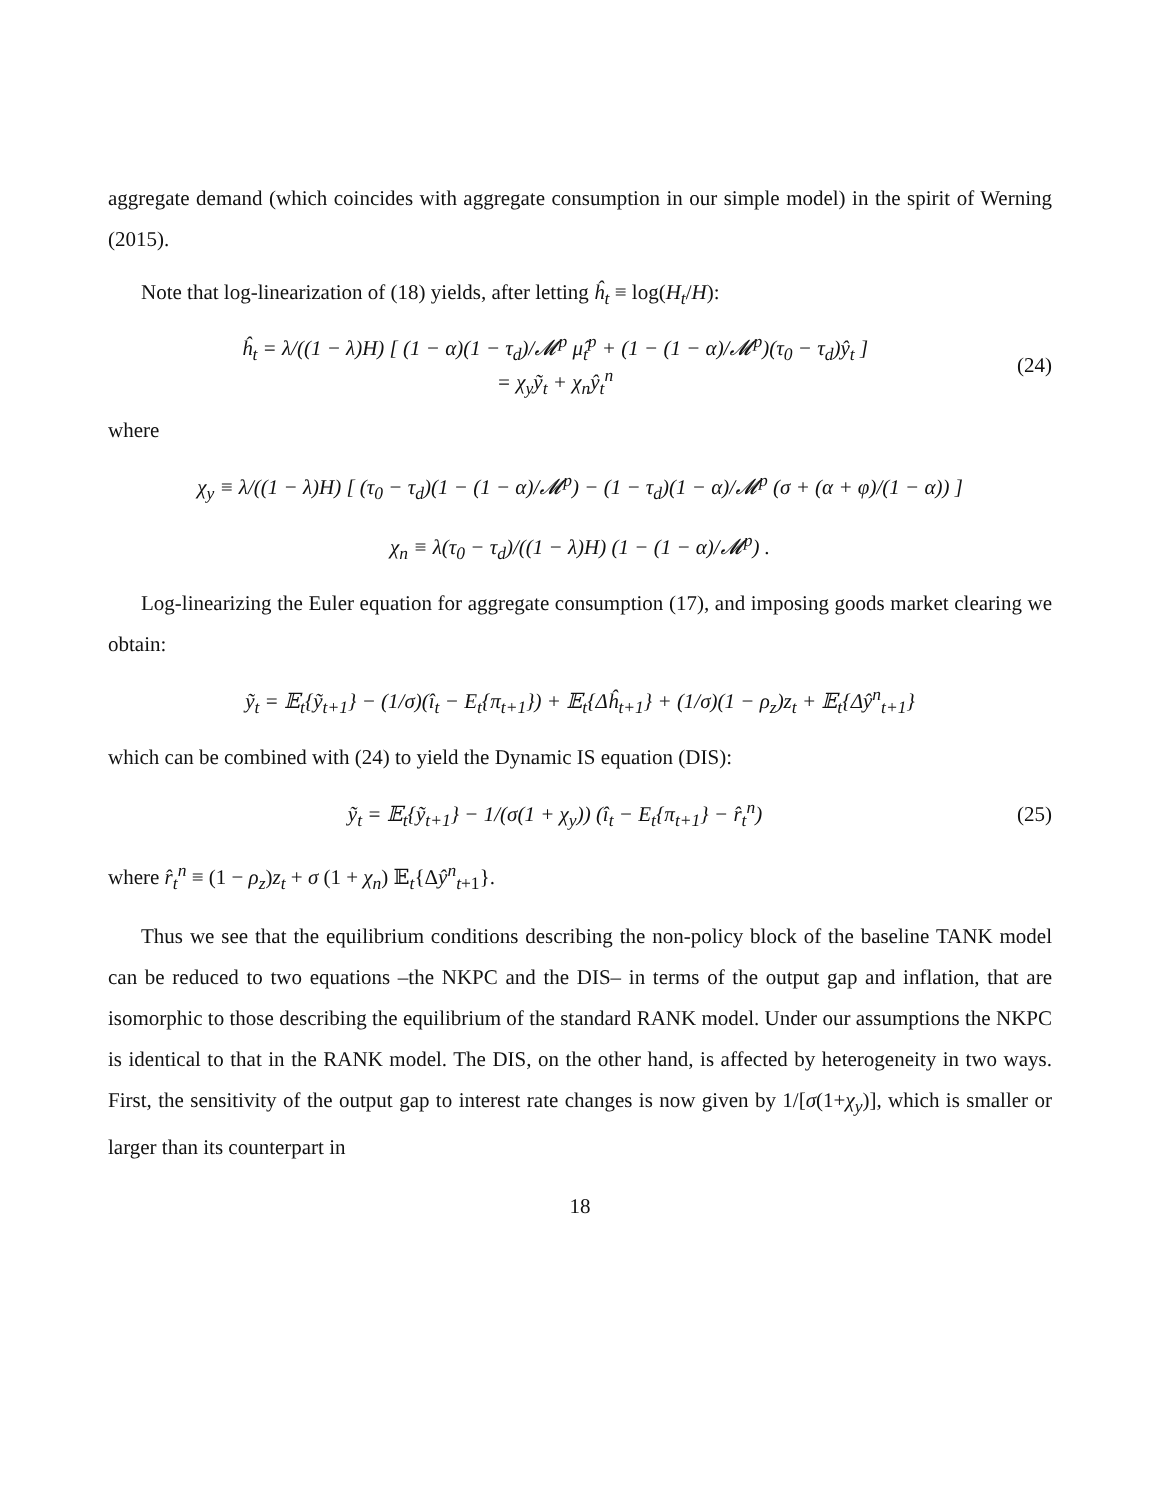aggregate demand (which coincides with aggregate consumption in our simple model) in the spirit of Werning (2015).
Note that log-linearization of (18) yields, after letting ĥ<sub>t</sub> ≡ log(H<sub>t</sub>/H):
ĥ<sub>t</sub> = λ/((1 − λ)H) [ (1 − α)(1 − τ<sub>d</sub>)/𝓜<sup>p</sup> μ̂<sub>t</sub><sup>p</sup> + (1 − (1 − α)/𝓜<sup>p</sup>)(τ<sub>0</sub> − τ<sub>d</sub>)ŷ<sub>t</sub> ]
= χ<sub>y</sub>ỹ<sub>t</sub> + χ<sub>n</sub>ŷ<sub>t</sub><sup>n</sup>
(24)
where
χ<sub>y</sub> ≡ λ/((1 − λ)H) [ (τ<sub>0</sub> − τ<sub>d</sub>)(1 − (1 − α)/𝓜<sup>p</sup>) − (1 − τ<sub>d</sub>)(1 − α)/𝓜<sup>p</sup> (σ + (α + φ)/(1 − α)) ]
χ<sub>n</sub> ≡ λ(τ<sub>0</sub> − τ<sub>d</sub>)/((1 − λ)H) (1 − (1 − α)/𝓜<sup>p</sup>) .
Log-linearizing the Euler equation for aggregate consumption (17), and imposing goods market clearing we obtain:
ỹ<sub>t</sub> = 𝔼<sub>t</sub>{ỹ<sub>t+1</sub>} − (1/σ)(î<sub>t</sub> − E<sub>t</sub>{π<sub>t+1</sub>}) + 𝔼<sub>t</sub>{Δĥ<sub>t+1</sub>} + (1/σ)(1 − ρ<sub>z</sub>)z<sub>t</sub> + 𝔼<sub>t</sub>{Δŷ<sup>n</sup><sub>t+1</sub>}
which can be combined with (24) to yield the Dynamic IS equation (DIS):
ỹ<sub>t</sub> = 𝔼<sub>t</sub>{ỹ<sub>t+1</sub>} − 1/(σ(1 + χ<sub>y</sub>)) (î<sub>t</sub> − E<sub>t</sub>{π<sub>t+1</sub>} − r̂<sub>t</sub><sup>n</sup>)
(25)
where r̂<sub>t</sub><sup>n</sup> ≡ (1 − ρ<sub>z</sub>)z<sub>t</sub> + σ (1 + χ<sub>n</sub>) 𝔼<sub>t</sub>{Δŷ<sup>n</sup><sub>t+1</sub>}.
Thus we see that the equilibrium conditions describing the non-policy block of the baseline TANK model can be reduced to two equations –the NKPC and the DIS– in terms of the output gap and inflation, that are isomorphic to those describing the equilibrium of the standard RANK model. Under our assumptions the NKPC is identical to that in the RANK model. The DIS, on the other hand, is affected by heterogeneity in two ways. First, the sensitivity of the output gap to interest rate changes is now given by 1/[σ(1+χ<sub>y</sub>)], which is smaller or larger than its counterpart in
18